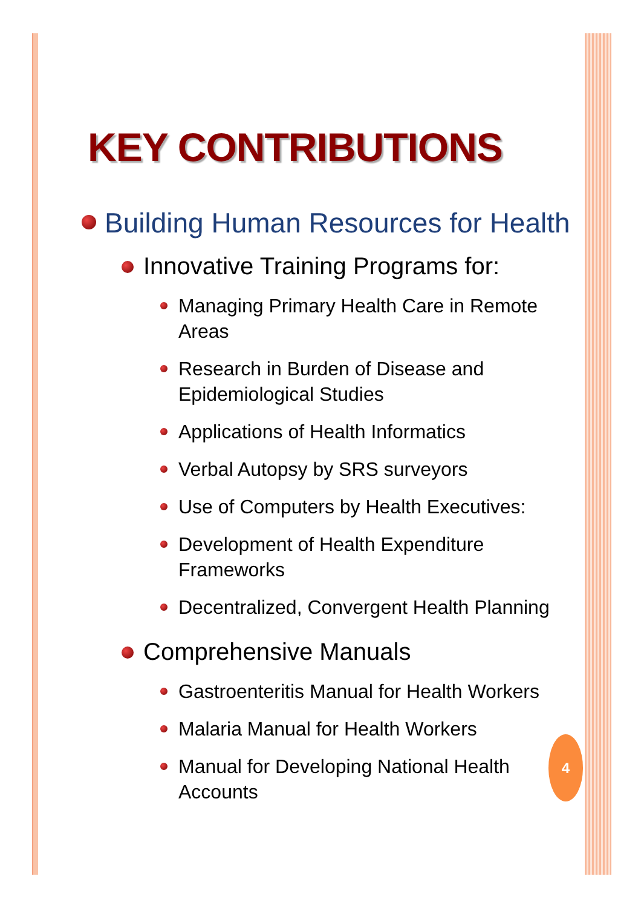KEY CONTRIBUTIONS
Building Human Resources for Health
Innovative Training Programs for:
Managing Primary Health Care in Remote Areas
Research in Burden of Disease and
Epidemiological Studies
Applications of Health Informatics
Verbal Autopsy by SRS surveyors
Use of Computers by Health Executives:
Development of Health Expenditure Frameworks
Decentralized, Convergent Health Planning
Comprehensive Manuals
Gastroenteritis Manual for Health Workers
Malaria Manual for Health Workers
Manual for Developing National Health
Accounts
4